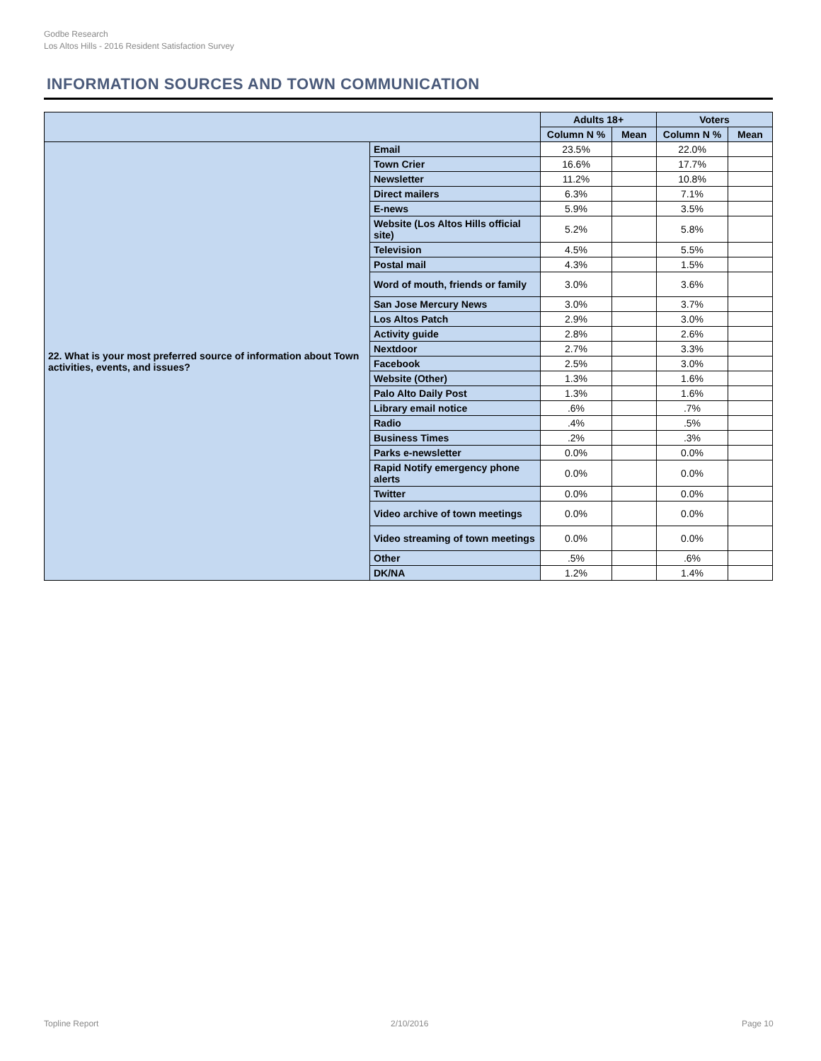Godbe Research
Los Altos Hills - 2016 Resident Satisfaction Survey
INFORMATION SOURCES AND TOWN COMMUNICATION
| | | Adults 18+ | | Voters | |
| --- | --- | --- | --- | --- | --- |
| | | Column N % | Mean | Column N % | Mean |
| 22. What is your most preferred source of information about Town activities, events, and issues? | Email | 23.5% | | 22.0% | |
| | Town Crier | 16.6% | | 17.7% | |
| | Newsletter | 11.2% | | 10.8% | |
| | Direct mailers | 6.3% | | 7.1% | |
| | E-news | 5.9% | | 3.5% | |
| | Website (Los Altos Hills official site) | 5.2% | | 5.8% | |
| | Television | 4.5% | | 5.5% | |
| | Postal mail | 4.3% | | 1.5% | |
| | Word of mouth, friends or family | 3.0% | | 3.6% | |
| | San Jose Mercury News | 3.0% | | 3.7% | |
| | Los Altos Patch | 2.9% | | 3.0% | |
| | Activity guide | 2.8% | | 2.6% | |
| | Nextdoor | 2.7% | | 3.3% | |
| | Facebook | 2.5% | | 3.0% | |
| | Website (Other) | 1.3% | | 1.6% | |
| | Palo Alto Daily Post | 1.3% | | 1.6% | |
| | Library email notice | .6% | | .7% | |
| | Radio | .4% | | .5% | |
| | Business Times | .2% | | .3% | |
| | Parks e-newsletter | 0.0% | | 0.0% | |
| | Rapid Notify emergency phone alerts | 0.0% | | 0.0% | |
| | Twitter | 0.0% | | 0.0% | |
| | Video archive of town meetings | 0.0% | | 0.0% | |
| | Video streaming of town meetings | 0.0% | | 0.0% | |
| | Other | .5% | | .6% | |
| | DK/NA | 1.2% | | 1.4% | |
Topline Report 2/10/2016 Page 10